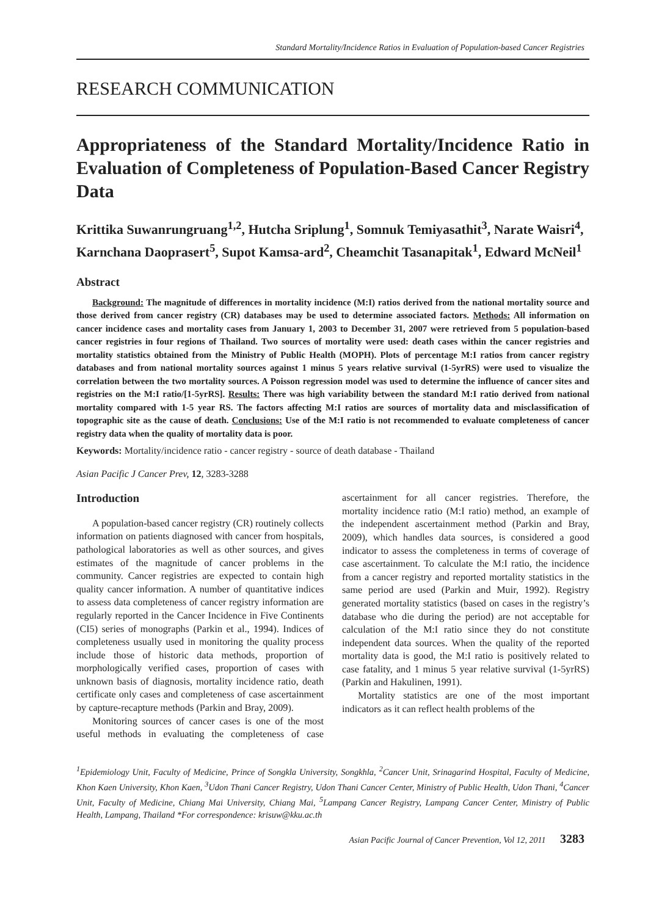Standard Mortality/Incidence Ratios in Evaluation of Population-based Cancer Registries
RESEARCH COMMUNICATION
Appropriateness of the Standard Mortality/Incidence Ratio in Evaluation of Completeness of Population-Based Cancer Registry Data
Krittika Suwanrungruang<sup>1,2</sup>, Hutcha Sriplung<sup>1</sup>, Somnuk Temiyasathit<sup>3</sup>, Narate Waisri<sup>4</sup>, Karnchana Daoprasert<sup>5</sup>, Supot Kamsa-ard<sup>2</sup>, Cheamchit Tasanapitak<sup>1</sup>, Edward McNeil<sup>1</sup>
Abstract
Background: The magnitude of differences in mortality incidence (M:I) ratios derived from the national mortality source and those derived from cancer registry (CR) databases may be used to determine associated factors. Methods: All information on cancer incidence cases and mortality cases from January 1, 2003 to December 31, 2007 were retrieved from 5 population-based cancer registries in four regions of Thailand. Two sources of mortality were used: death cases within the cancer registries and mortality statistics obtained from the Ministry of Public Health (MOPH). Plots of percentage M:I ratios from cancer registry databases and from national mortality sources against 1 minus 5 years relative survival (1-5yrRS) were used to visualize the correlation between the two mortality sources. A Poisson regression model was used to determine the influence of cancer sites and registries on the M:I ratio/[1-5yrRS]. Results: There was high variability between the standard M:I ratio derived from national mortality compared with 1-5 year RS. The factors affecting M:I ratios are sources of mortality data and misclassification of topographic site as the cause of death. Conclusions: Use of the M:I ratio is not recommended to evaluate completeness of cancer registry data when the quality of mortality data is poor.
Keywords: Mortality/incidence ratio - cancer registry - source of death database - Thailand
Asian Pacific J Cancer Prev, 12, 3283-3288
Introduction
A population-based cancer registry (CR) routinely collects information on patients diagnosed with cancer from hospitals, pathological laboratories as well as other sources, and gives estimates of the magnitude of cancer problems in the community. Cancer registries are expected to contain high quality cancer information. A number of quantitative indices to assess data completeness of cancer registry information are regularly reported in the Cancer Incidence in Five Continents (CI5) series of monographs (Parkin et al., 1994). Indices of completeness usually used in monitoring the quality process include those of historic data methods, proportion of morphologically verified cases, proportion of cases with unknown basis of diagnosis, mortality incidence ratio, death certificate only cases and completeness of case ascertainment by capture-recapture methods (Parkin and Bray, 2009).
Monitoring sources of cancer cases is one of the most useful methods in evaluating the completeness of case ascertainment for all cancer registries. Therefore, the mortality incidence ratio (M:I ratio) method, an example of the independent ascertainment method (Parkin and Bray, 2009), which handles data sources, is considered a good indicator to assess the completeness in terms of coverage of case ascertainment. To calculate the M:I ratio, the incidence from a cancer registry and reported mortality statistics in the same period are used (Parkin and Muir, 1992). Registry generated mortality statistics (based on cases in the registry’s database who die during the period) are not acceptable for calculation of the M:I ratio since they do not constitute independent data sources. When the quality of the reported mortality data is good, the M:I ratio is positively related to case fatality, and 1 minus 5 year relative survival (1-5yrRS) (Parkin and Hakulinen, 1991).
Mortality statistics are one of the most important indicators as it can reflect health problems of the
<sup>1</sup> Epidemiology Unit, Faculty of Medicine, Prince of Songkla University, Songkhla, <sup>2</sup>Cancer Unit, Srinagarind Hospital, Faculty of Medicine, Khon Kaen University, Khon Kaen, <sup>3</sup>Udon Thani Cancer Registry, Udon Thani Cancer Center, Ministry of Public Health, Udon Thani, <sup>4</sup>Cancer Unit, Faculty of Medicine, Chiang Mai University, Chiang Mai, <sup>5</sup>Lampang Cancer Registry, Lampang Cancer Center, Ministry of Public Health, Lampang, Thailand *For correspondence: krisuw@kku.ac.th
Asian Pacific Journal of Cancer Prevention, Vol 12, 2011 3283